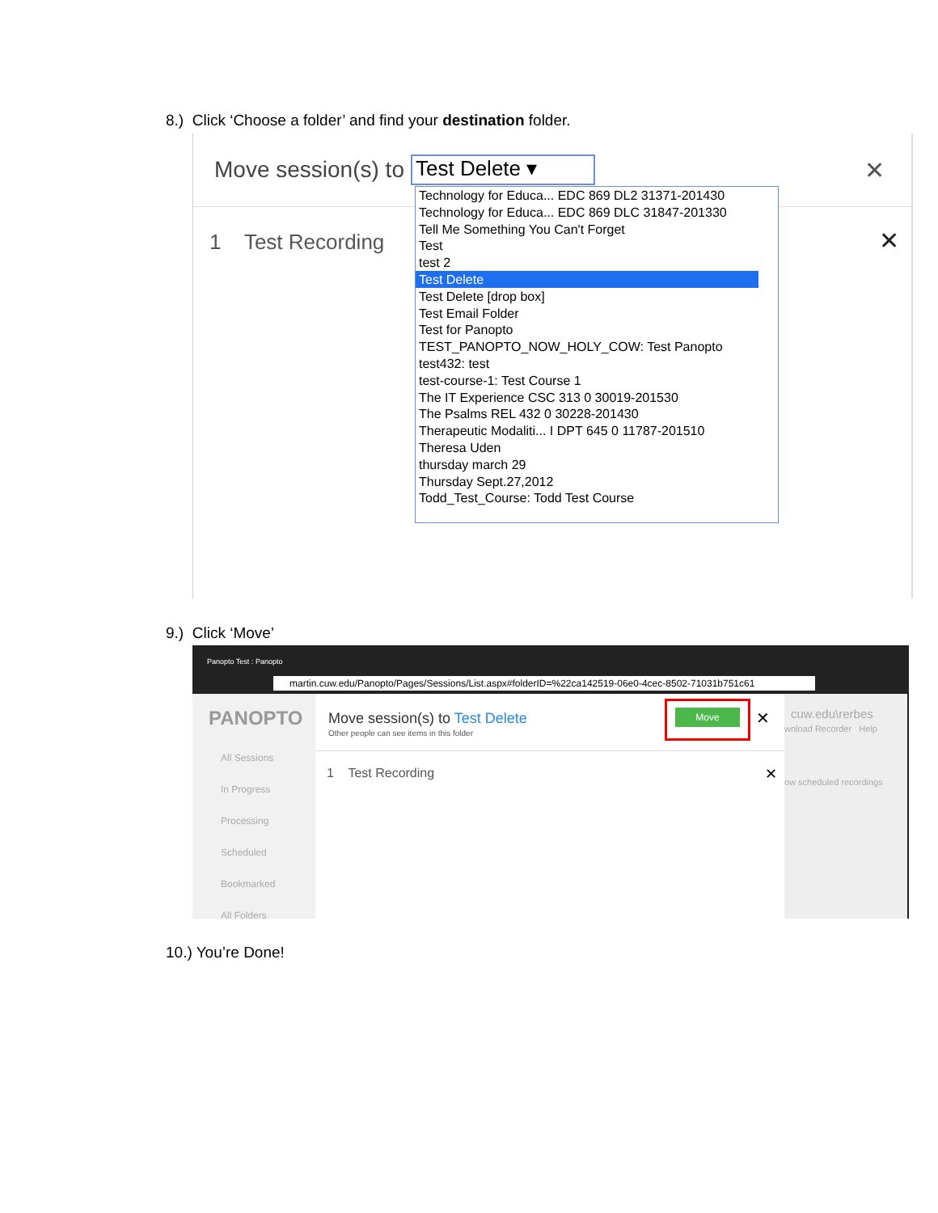8.) Click ‘Choose a folder’ and find your destination folder.
Move session(s) to Test Delete ▾
✕
1 Test Recording
✕
Technology for Educa... EDC 869 DL2 31371-201430
Technology for Educa... EDC 869 DLC 31847-201330
Tell Me Something You Can't Forget
Test
test 2
Test Delete
Test Delete [drop box]
Test Email Folder
Test for Panopto
TEST_PANOPTO_NOW_HOLY_COW: Test Panopto
test432: test
test-course-1: Test Course 1
The IT Experience CSC 313 0 30019-201530
The Psalms REL 432 0 30228-201430
Therapeutic Modaliti... I DPT 645 0 11787-201510
Theresa Uden
thursday march 29
Thursday Sept.27,2012
Todd_Test_Course: Todd Test Course
9.) Click ‘Move’
Panopto Test : Panopto
martin.cuw.edu/Panopto/Pages/Sessions/List.aspx#folderID=%22ca142519-06e0-4cec-8502-71031b751c61
PANOPTO
All Sessions
In Progress
Processing
Scheduled
Bookmarked
All Folders
Move session(s) to Test Delete
Other people can see items in this folder
Move
✕
1 Test Recording
✕
cuw.edu\rerbes
wnload Recorder Help
ow scheduled recordings
10.) You’re Done!